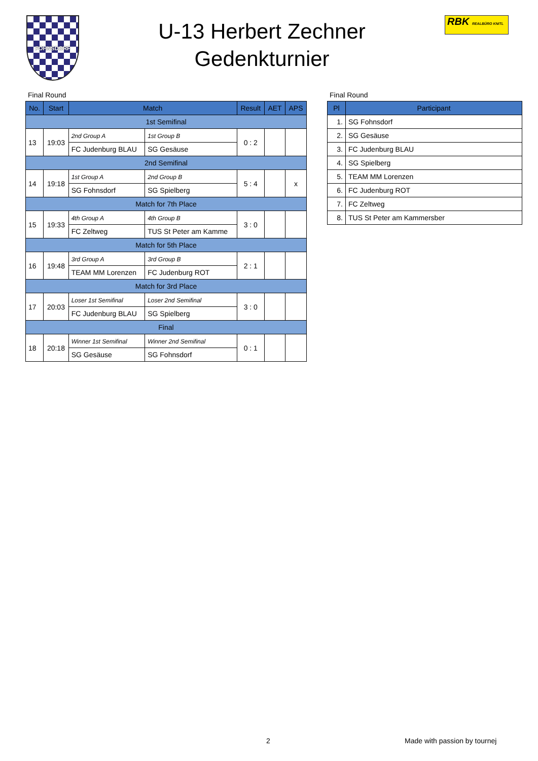FOHNSDORF
U-13 Herbert Zechner
Gedenkturnier
RBK REALBÜRO KNITL
Final Round
| No. | Start | Match | | Result | AET | APS |
| --- | --- | --- | --- | --- | --- | --- |
| 1st Semifinal | | | | | | |
| 13 | 19:03 | 2nd Group A | 1st Group B | 0 : 2 | | |
| | | FC Judenburg BLAU | SG Gesäuse | | | |
| 2nd Semifinal | | | | | | |
| 14 | 19:18 | 1st Group A | 2nd Group B | 5 : 4 | | x |
| | | SG Fohnsdorf | SG Spielberg | | | |
| Match for 7th Place | | | | | | |
| 15 | 19:33 | 4th Group A | 4th Group B | 3 : 0 | | |
| | | FC Zeltweg | TUS St Peter am Kamme | | | |
| Match for 5th Place | | | | | | |
| 16 | 19:48 | 3rd Group A | 3rd Group B | 2 : 1 | | |
| | | TEAM MM Lorenzen | FC Judenburg ROT | | | |
| Match for 3rd Place | | | | | | |
| 17 | 20:03 | Loser 1st Semifinal | Loser 2nd Semifinal | 3 : 0 | | |
| | | FC Judenburg BLAU | SG Spielberg | | | |
| Final | | | | | | |
| 18 | 20:18 | Winner 1st Semifinal | Winner 2nd Semifinal | 0 : 1 | | |
| | | SG Gesäuse | SG Fohnsdorf | | | |
Final Round
| Pl | Participant |
| --- | --- |
| 1. | SG Fohnsdorf |
| 2. | SG Gesäuse |
| 3. | FC Judenburg BLAU |
| 4. | SG Spielberg |
| 5. | TEAM MM Lorenzen |
| 6. | FC Judenburg ROT |
| 7. | FC Zeltweg |
| 8. | TUS St Peter am Kammersber |
2 Made with passion by tournej